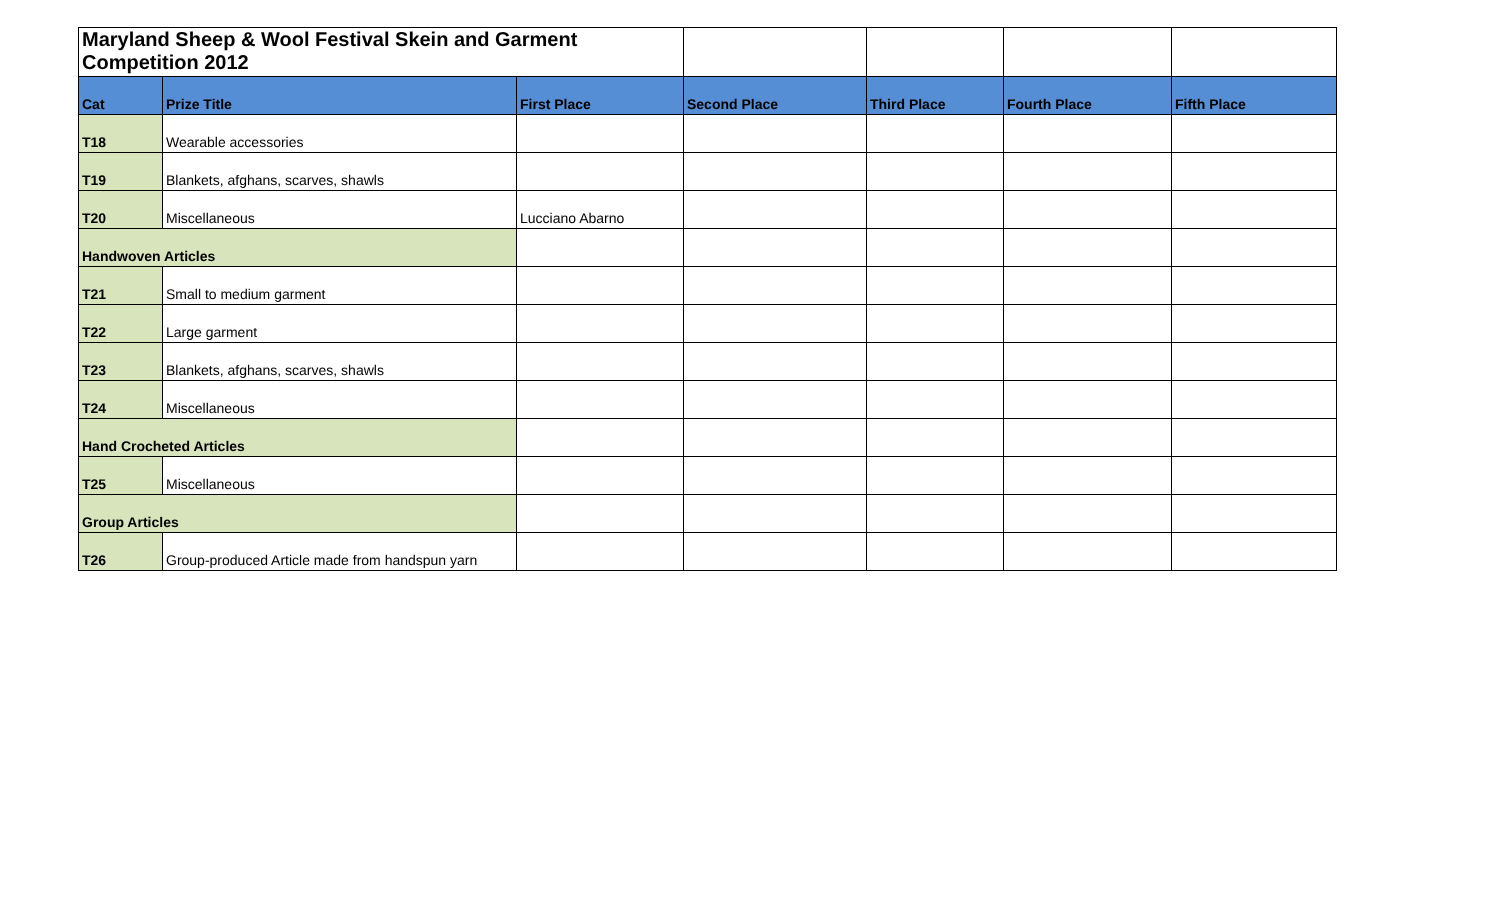| Maryland Sheep & Wool Festival Skein and Garment Competition 2012 | | | | | | |
| Cat | Prize Title | First Place | Second Place | Third Place | Fourth Place | Fifth Place |
| T18 | Wearable accessories | | | | | |
| T19 | Blankets, afghans, scarves, shawls | | | | | |
| T20 | Miscellaneous | Lucciano Abarno | | | | |
| Handwoven Articles | | | | | | |
| T21 | Small to medium garment | | | | | |
| T22 | Large garment | | | | | |
| T23 | Blankets, afghans, scarves, shawls | | | | | |
| T24 | Miscellaneous | | | | | |
| Hand Crocheted Articles | | | | | | |
| T25 | Miscellaneous | | | | | |
| Group Articles | | | | | | |
| T26 | Group-produced Article made from handspun yarn | | | | | |